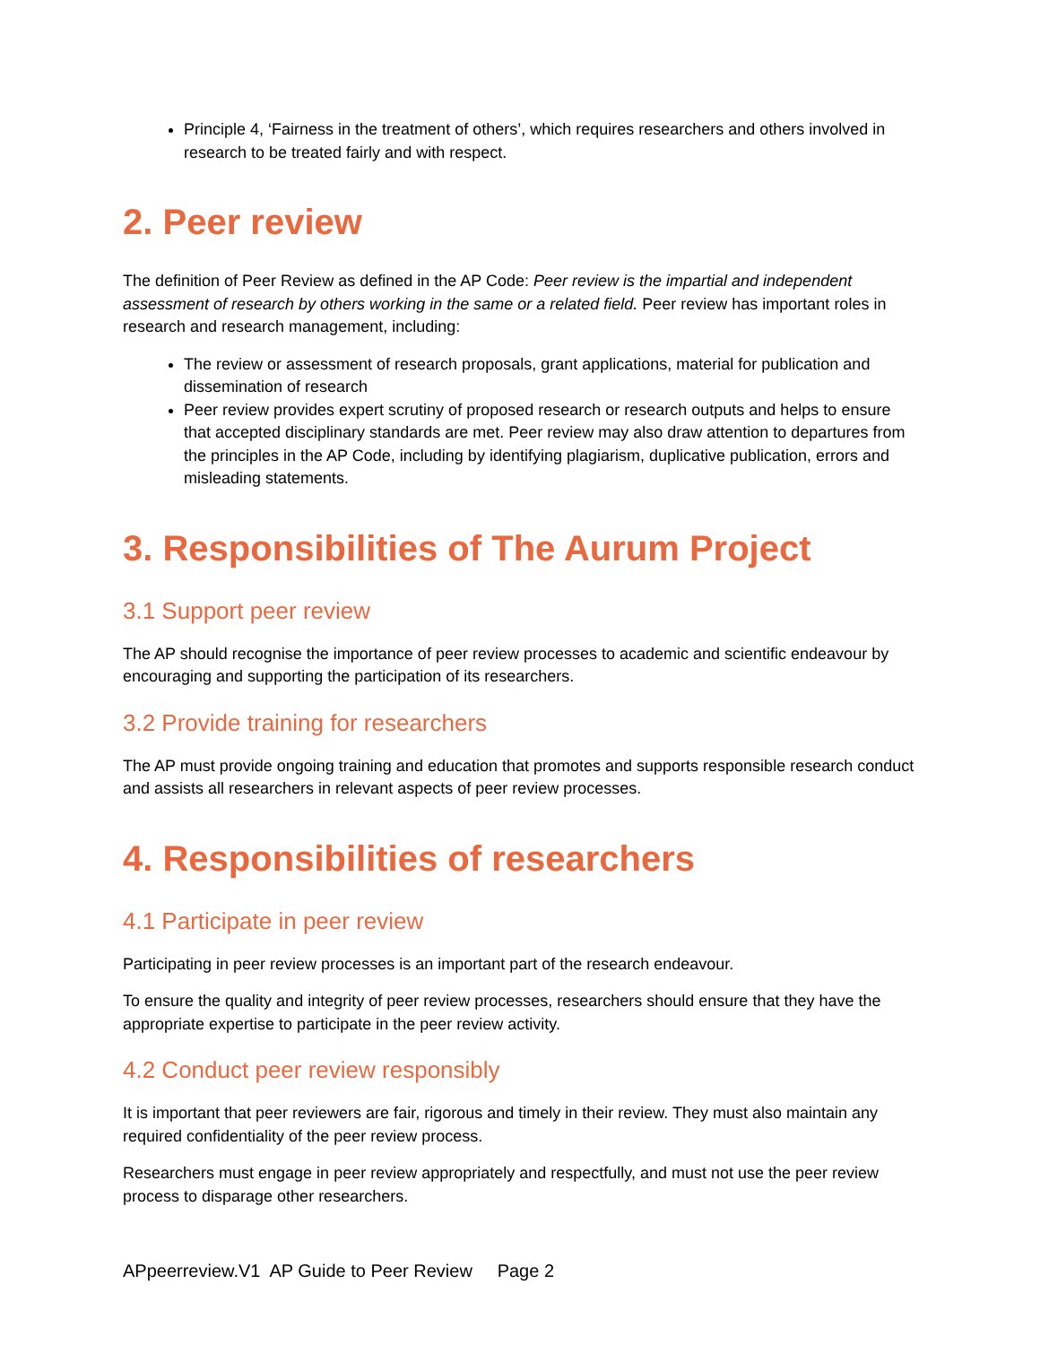Principle 4, ‘Fairness in the treatment of others’, which requires researchers and others involved in research to be treated fairly and with respect.
2. Peer review
The definition of Peer Review as defined in the AP Code: Peer review is the impartial and independent assessment of research by others working in the same or a related field. Peer review has important roles in research and research management, including:
The review or assessment of research proposals, grant applications, material for publication and dissemination of research
Peer review provides expert scrutiny of proposed research or research outputs and helps to ensure that accepted disciplinary standards are met. Peer review may also draw attention to departures from the principles in the AP Code, including by identifying plagiarism, duplicative publication, errors and misleading statements.
3. Responsibilities of The Aurum Project
3.1 Support peer review
The AP should recognise the importance of peer review processes to academic and scientific endeavour by encouraging and supporting the participation of its researchers.
3.2 Provide training for researchers
The AP must provide ongoing training and education that promotes and supports responsible research conduct and assists all researchers in relevant aspects of peer review processes.
4. Responsibilities of researchers
4.1 Participate in peer review
Participating in peer review processes is an important part of the research endeavour.
To ensure the quality and integrity of peer review processes, researchers should ensure that they have the appropriate expertise to participate in the peer review activity.
4.2 Conduct peer review responsibly
It is important that peer reviewers are fair, rigorous and timely in their review. They must also maintain any required confidentiality of the peer review process.
Researchers must engage in peer review appropriately and respectfully, and must not use the peer review process to disparage other researchers.
APpeerreview.V1 AP Guide to Peer Review Page 2